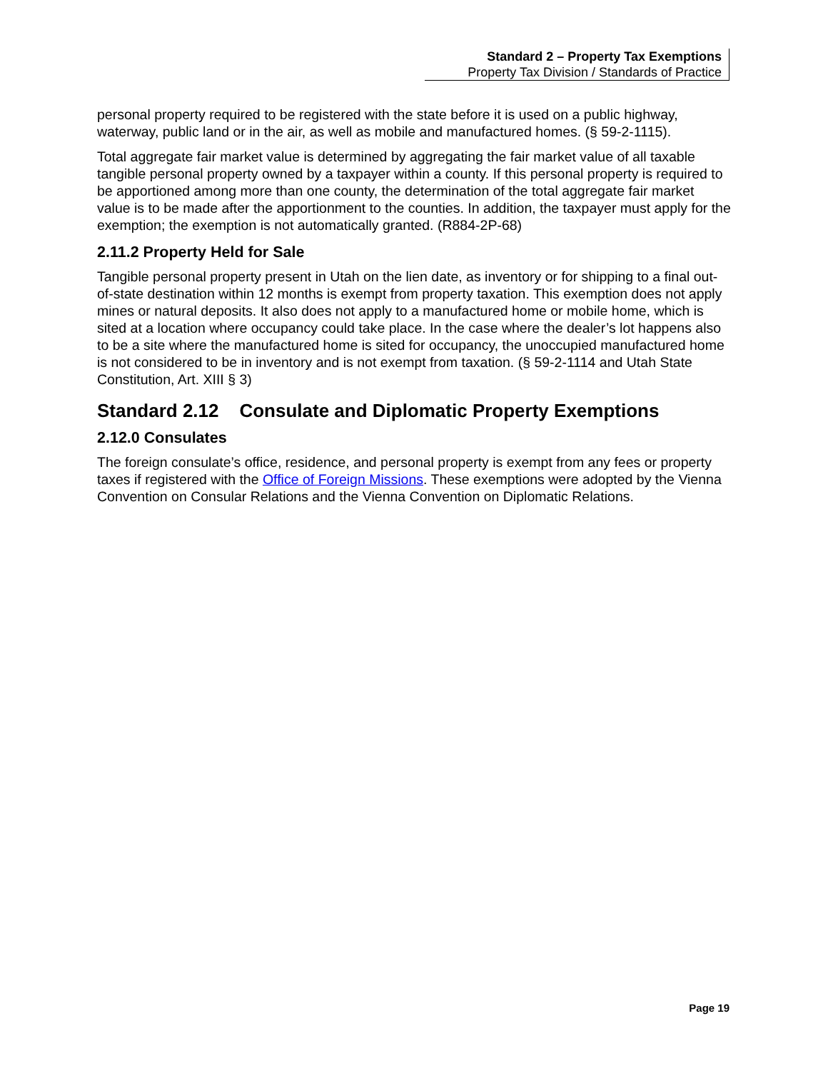Standard 2 – Property Tax Exemptions
Property Tax Division / Standards of Practice
personal property required to be registered with the state before it is used on a public highway, waterway, public land or in the air, as well as mobile and manufactured homes. (§ 59-2-1115).
Total aggregate fair market value is determined by aggregating the fair market value of all taxable tangible personal property owned by a taxpayer within a county. If this personal property is required to be apportioned among more than one county, the determination of the total aggregate fair market value is to be made after the apportionment to the counties. In addition, the taxpayer must apply for the exemption; the exemption is not automatically granted. (R884-2P-68)
2.11.2 Property Held for Sale
Tangible personal property present in Utah on the lien date, as inventory or for shipping to a final out-of-state destination within 12 months is exempt from property taxation. This exemption does not apply mines or natural deposits. It also does not apply to a manufactured home or mobile home, which is sited at a location where occupancy could take place. In the case where the dealer’s lot happens also to be a site where the manufactured home is sited for occupancy, the unoccupied manufactured home is not considered to be in inventory and is not exempt from taxation. (§ 59-2-1114 and Utah State Constitution, Art. XIII § 3)
Standard 2.12 Consulate and Diplomatic Property Exemptions
2.12.0 Consulates
The foreign consulate’s office, residence, and personal property is exempt from any fees or property taxes if registered with the Office of Foreign Missions. These exemptions were adopted by the Vienna Convention on Consular Relations and the Vienna Convention on Diplomatic Relations.
Page 19